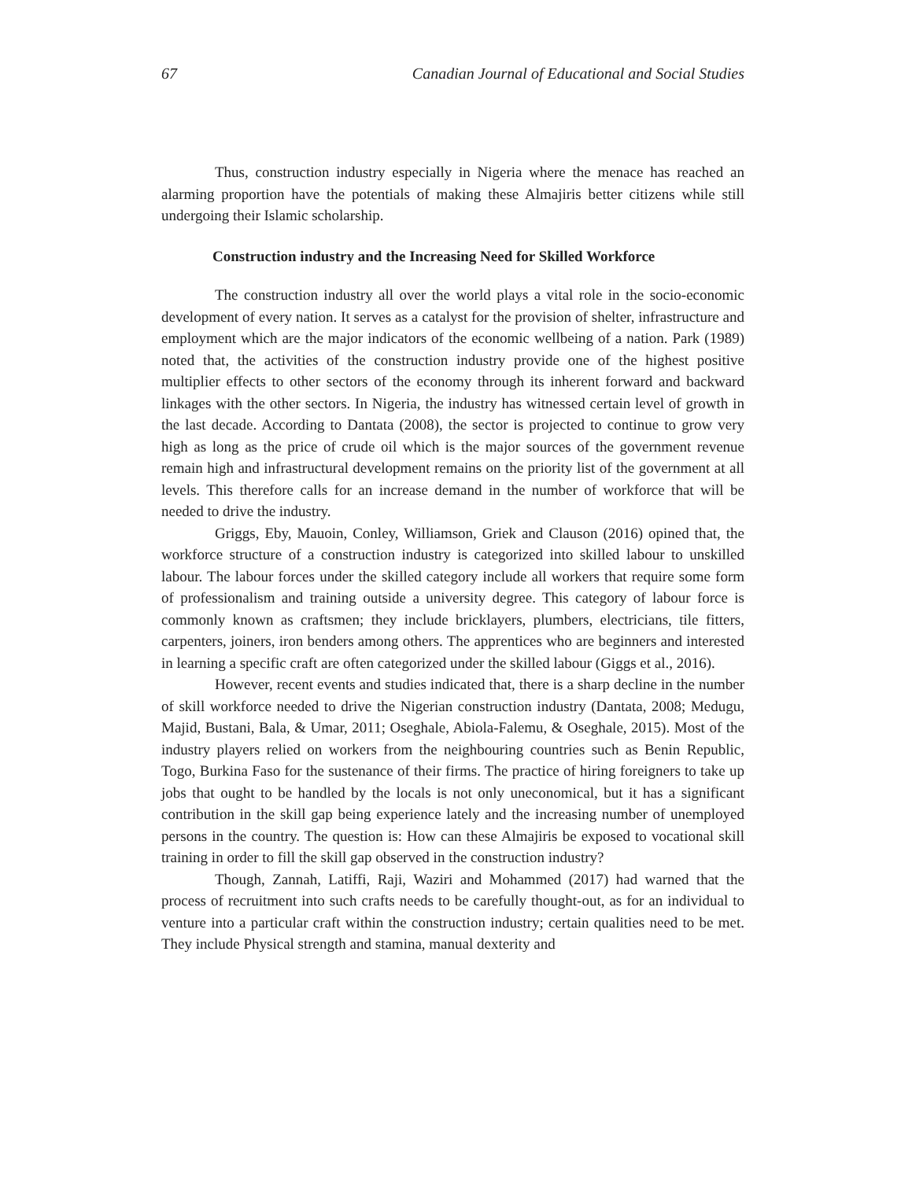67 Canadian Journal of Educational and Social Studies
Thus, construction industry especially in Nigeria where the menace has reached an alarming proportion have the potentials of making these Almajiris better citizens while still undergoing their Islamic scholarship.
Construction industry and the Increasing Need for Skilled Workforce
The construction industry all over the world plays a vital role in the socio-economic development of every nation. It serves as a catalyst for the provision of shelter, infrastructure and employment which are the major indicators of the economic wellbeing of a nation. Park (1989) noted that, the activities of the construction industry provide one of the highest positive multiplier effects to other sectors of the economy through its inherent forward and backward linkages with the other sectors. In Nigeria, the industry has witnessed certain level of growth in the last decade. According to Dantata (2008), the sector is projected to continue to grow very high as long as the price of crude oil which is the major sources of the government revenue remain high and infrastructural development remains on the priority list of the government at all levels. This therefore calls for an increase demand in the number of workforce that will be needed to drive the industry.
Griggs, Eby, Mauoin, Conley, Williamson, Griek and Clauson (2016) opined that, the workforce structure of a construction industry is categorized into skilled labour to unskilled labour. The labour forces under the skilled category include all workers that require some form of professionalism and training outside a university degree. This category of labour force is commonly known as craftsmen; they include bricklayers, plumbers, electricians, tile fitters, carpenters, joiners, iron benders among others. The apprentices who are beginners and interested in learning a specific craft are often categorized under the skilled labour (Giggs et al., 2016).
However, recent events and studies indicated that, there is a sharp decline in the number of skill workforce needed to drive the Nigerian construction industry (Dantata, 2008; Medugu, Majid, Bustani, Bala, & Umar, 2011; Oseghale, Abiola-Falemu, & Oseghale, 2015). Most of the industry players relied on workers from the neighbouring countries such as Benin Republic, Togo, Burkina Faso for the sustenance of their firms. The practice of hiring foreigners to take up jobs that ought to be handled by the locals is not only uneconomical, but it has a significant contribution in the skill gap being experience lately and the increasing number of unemployed persons in the country. The question is: How can these Almajiris be exposed to vocational skill training in order to fill the skill gap observed in the construction industry?
Though, Zannah, Latiffi, Raji, Waziri and Mohammed (2017) had warned that the process of recruitment into such crafts needs to be carefully thought-out, as for an individual to venture into a particular craft within the construction industry; certain qualities need to be met. They include Physical strength and stamina, manual dexterity and